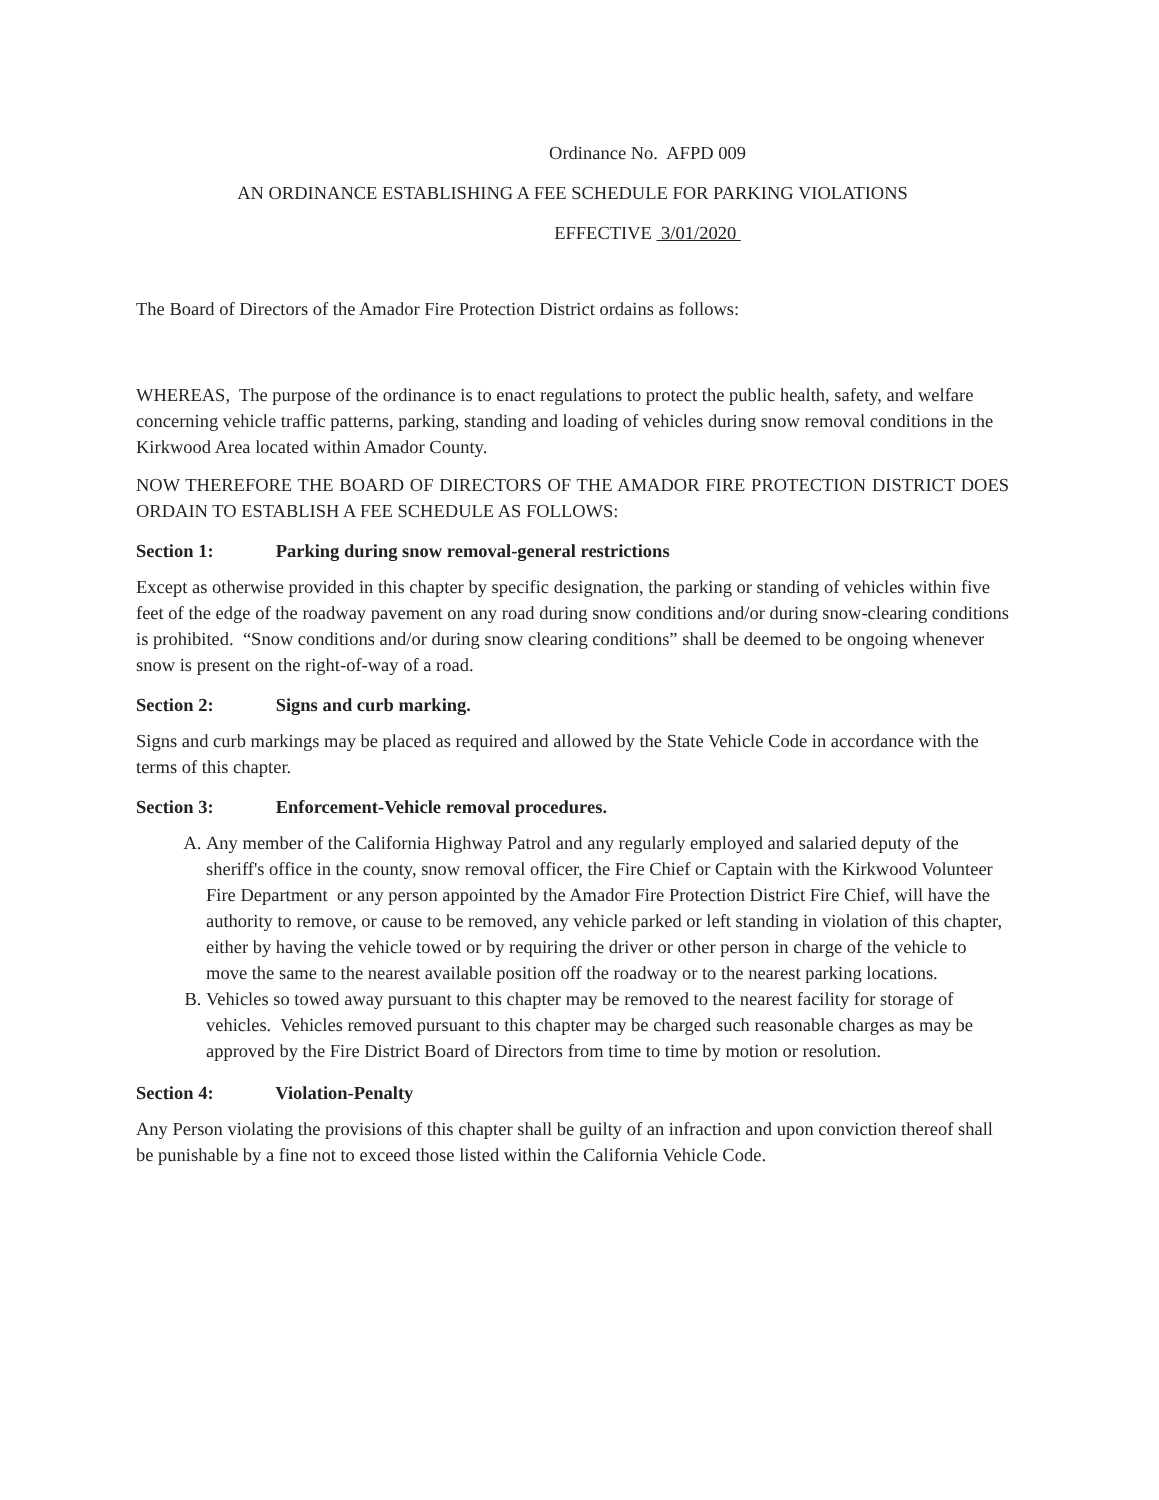Ordinance No. AFPD 009
AN ORDINANCE ESTABLISHING A FEE SCHEDULE FOR PARKING VIOLATIONS
EFFECTIVE 3/01/2020
The Board of Directors of the Amador Fire Protection District ordains as follows:
WHEREAS, The purpose of the ordinance is to enact regulations to protect the public health, safety, and welfare concerning vehicle traffic patterns, parking, standing and loading of vehicles during snow removal conditions in the Kirkwood Area located within Amador County.
NOW THEREFORE THE BOARD OF DIRECTORS OF THE AMADOR FIRE PROTECTION DISTRICT DOES ORDAIN TO ESTABLISH A FEE SCHEDULE AS FOLLOWS:
Section 1: Parking during snow removal-general restrictions
Except as otherwise provided in this chapter by specific designation, the parking or standing of vehicles within five feet of the edge of the roadway pavement on any road during snow conditions and/or during snow-clearing conditions is prohibited. “Snow conditions and/or during snow clearing conditions” shall be deemed to be ongoing whenever snow is present on the right-of-way of a road.
Section 2: Signs and curb marking.
Signs and curb markings may be placed as required and allowed by the State Vehicle Code in accordance with the terms of this chapter.
Section 3: Enforcement-Vehicle removal procedures.
A. Any member of the California Highway Patrol and any regularly employed and salaried deputy of the sheriff's office in the county, snow removal officer, the Fire Chief or Captain with the Kirkwood Volunteer Fire Department or any person appointed by the Amador Fire Protection District Fire Chief, will have the authority to remove, or cause to be removed, any vehicle parked or left standing in violation of this chapter, either by having the vehicle towed or by requiring the driver or other person in charge of the vehicle to move the same to the nearest available position off the roadway or to the nearest parking locations.
B. Vehicles so towed away pursuant to this chapter may be removed to the nearest facility for storage of vehicles. Vehicles removed pursuant to this chapter may be charged such reasonable charges as may be approved by the Fire District Board of Directors from time to time by motion or resolution.
Section 4: Violation-Penalty
Any Person violating the provisions of this chapter shall be guilty of an infraction and upon conviction thereof shall be punishable by a fine not to exceed those listed within the California Vehicle Code.